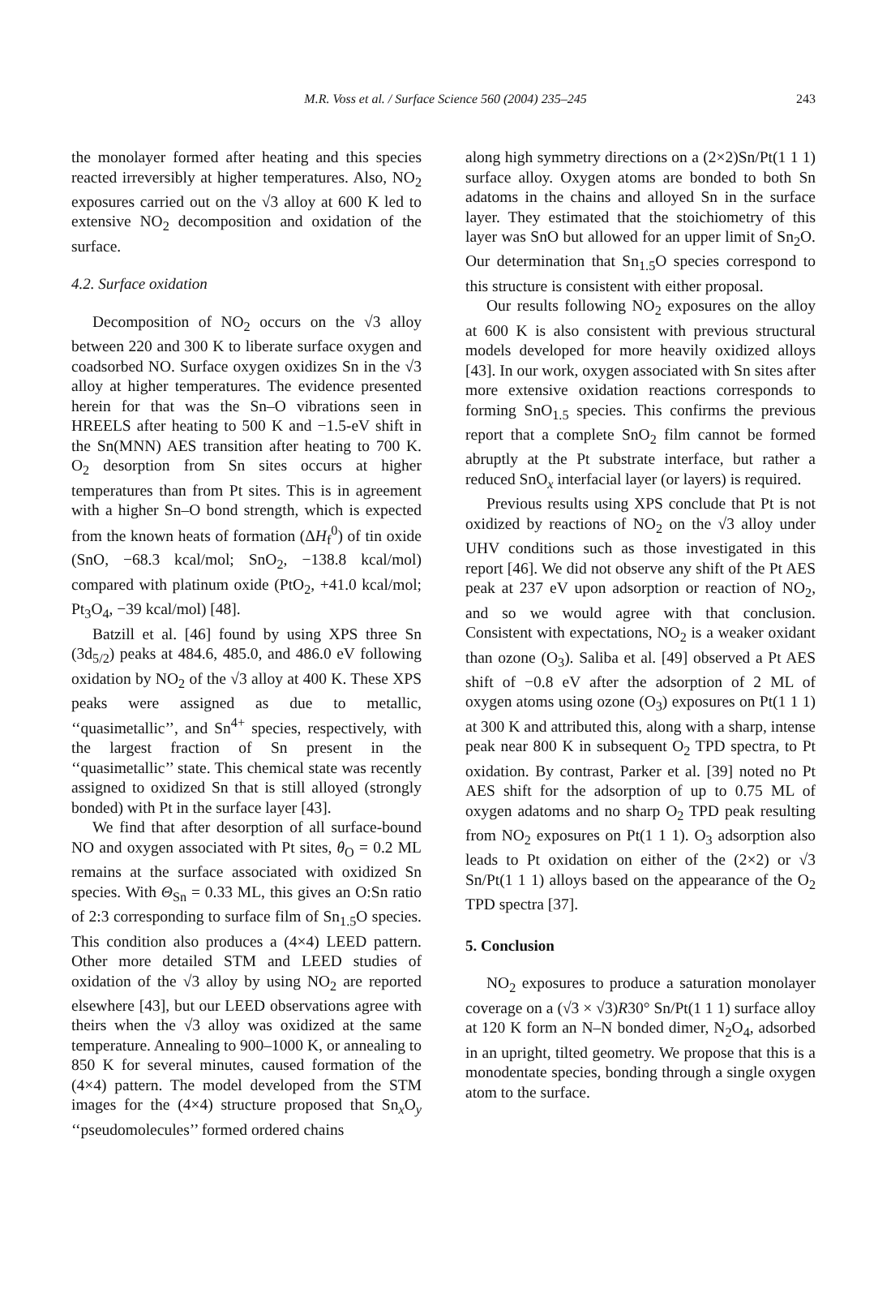M.R. Voss et al. / Surface Science 560 (2004) 235–245 243
the monolayer formed after heating and this species reacted irreversibly at higher temperatures. Also, NO<sub>2</sub> exposures carried out on the √3 alloy at 600 K led to extensive NO<sub>2</sub> decomposition and oxidation of the surface.
4.2. Surface oxidation
Decomposition of NO<sub>2</sub> occurs on the √3 alloy between 220 and 300 K to liberate surface oxygen and coadsorbed NO. Surface oxygen oxidizes Sn in the √3 alloy at higher temperatures. The evidence presented herein for that was the Sn–O vibrations seen in HREELS after heating to 500 K and −1.5-eV shift in the Sn(MNN) AES transition after heating to 700 K. O<sub>2</sub> desorption from Sn sites occurs at higher temperatures than from Pt sites. This is in agreement with a higher Sn–O bond strength, which is expected from the known heats of formation (ΔH<sub>f</sub><sup>0</sup>) of tin oxide (SnO, −68.3 kcal/mol; SnO<sub>2</sub>, −138.8 kcal/mol) compared with platinum oxide (PtO<sub>2</sub>, +41.0 kcal/mol; Pt<sub>3</sub>O<sub>4</sub>, −39 kcal/mol) [48].
Batzill et al. [46] found by using XPS three Sn (3d<sub>5/2</sub>) peaks at 484.6, 485.0, and 486.0 eV following oxidation by NO<sub>2</sub> of the √3 alloy at 400 K. These XPS peaks were assigned as due to metallic, ‘‘quasimetallic’’, and Sn<sup>4+</sup> species, respectively, with the largest fraction of Sn present in the ‘‘quasimetallic’’ state. This chemical state was recently assigned to oxidized Sn that is still alloyed (strongly bonded) with Pt in the surface layer [43].
We find that after desorption of all surface-bound NO and oxygen associated with Pt sites, θ<sub>O</sub> = 0.2 ML remains at the surface associated with oxidized Sn species. With Θ<sub>Sn</sub> = 0.33 ML, this gives an O:Sn ratio of 2:3 corresponding to surface film of Sn<sub>1.5</sub>O species. This condition also produces a (4×4) LEED pattern. Other more detailed STM and LEED studies of oxidation of the √3 alloy by using NO<sub>2</sub> are reported elsewhere [43], but our LEED observations agree with theirs when the √3 alloy was oxidized at the same temperature. Annealing to 900–1000 K, or annealing to 850 K for several minutes, caused formation of the (4×4) pattern. The model developed from the STM images for the (4×4) structure proposed that Sn<sub>x</sub>O<sub>y</sub> ‘‘pseudomolecules’’ formed ordered chains
along high symmetry directions on a (2×2)Sn/Pt(1 1 1) surface alloy. Oxygen atoms are bonded to both Sn adatoms in the chains and alloyed Sn in the surface layer. They estimated that the stoichiometry of this layer was SnO but allowed for an upper limit of Sn<sub>2</sub>O. Our determination that Sn<sub>1.5</sub>O species correspond to this structure is consistent with either proposal.
Our results following NO<sub>2</sub> exposures on the alloy at 600 K is also consistent with previous structural models developed for more heavily oxidized alloys [43]. In our work, oxygen associated with Sn sites after more extensive oxidation reactions corresponds to forming SnO<sub>1.5</sub> species. This confirms the previous report that a complete SnO<sub>2</sub> film cannot be formed abruptly at the Pt substrate interface, but rather a reduced SnO<sub>x</sub> interfacial layer (or layers) is required.
Previous results using XPS conclude that Pt is not oxidized by reactions of NO<sub>2</sub> on the √3 alloy under UHV conditions such as those investigated in this report [46]. We did not observe any shift of the Pt AES peak at 237 eV upon adsorption or reaction of NO<sub>2</sub>, and so we would agree with that conclusion. Consistent with expectations, NO<sub>2</sub> is a weaker oxidant than ozone (O<sub>3</sub>). Saliba et al. [49] observed a Pt AES shift of −0.8 eV after the adsorption of 2 ML of oxygen atoms using ozone (O<sub>3</sub>) exposures on Pt(1 1 1) at 300 K and attributed this, along with a sharp, intense peak near 800 K in subsequent O<sub>2</sub> TPD spectra, to Pt oxidation. By contrast, Parker et al. [39] noted no Pt AES shift for the adsorption of up to 0.75 ML of oxygen adatoms and no sharp O<sub>2</sub> TPD peak resulting from NO<sub>2</sub> exposures on Pt(1 1 1). O<sub>3</sub> adsorption also leads to Pt oxidation on either of the (2×2) or √3 Sn/Pt(1 1 1) alloys based on the appearance of the O<sub>2</sub> TPD spectra [37].
5. Conclusion
NO<sub>2</sub> exposures to produce a saturation monolayer coverage on a (√3 × √3)R30° Sn/Pt(1 1 1) surface alloy at 120 K form an N–N bonded dimer, N<sub>2</sub>O<sub>4</sub>, adsorbed in an upright, tilted geometry. We propose that this is a monodentate species, bonding through a single oxygen atom to the surface.